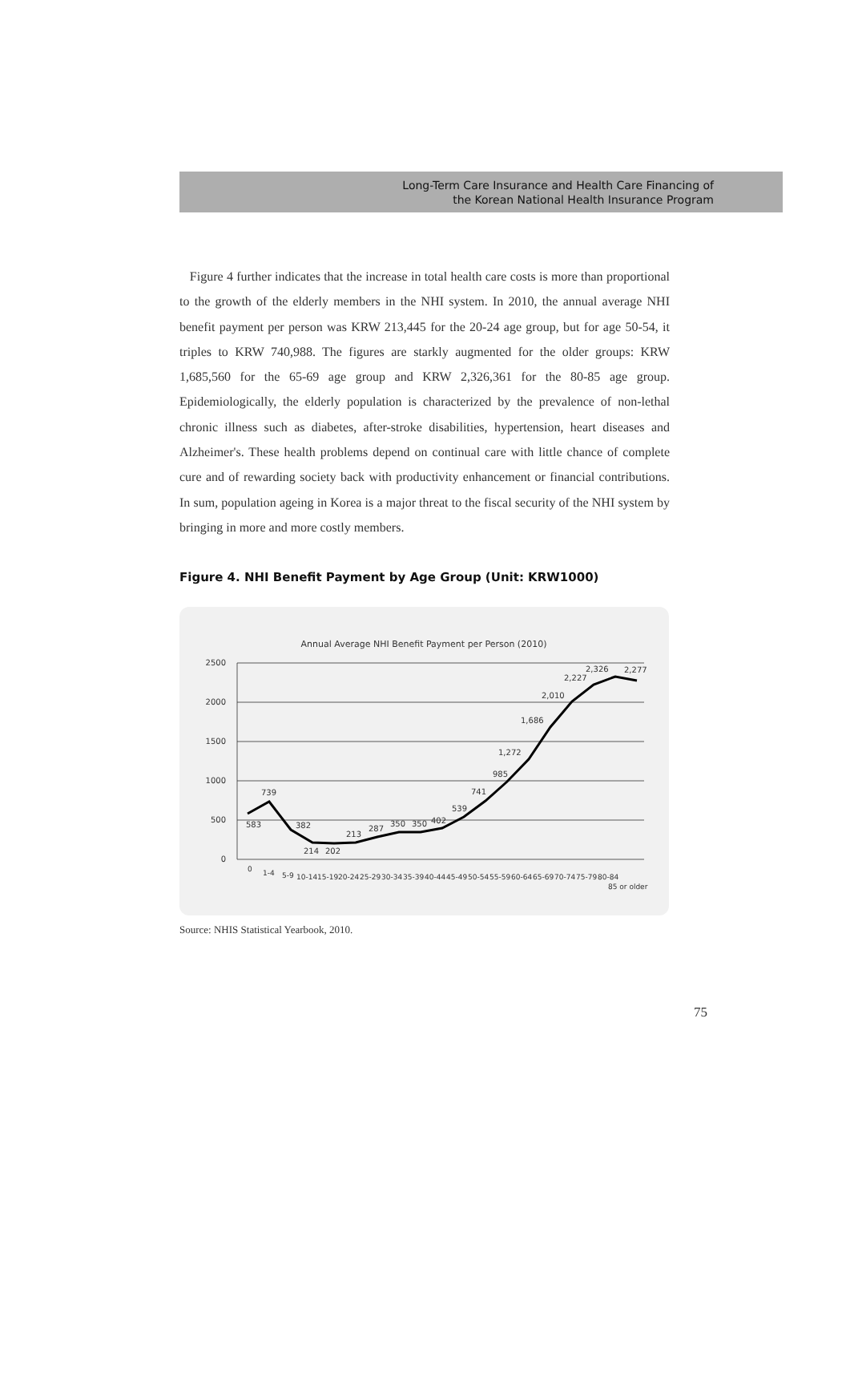Long-Term Care Insurance and Health Care Financing of
the Korean National Health Insurance Program
Figure 4 further indicates that the increase in total health care costs is more than proportional to the growth of the elderly members in the NHI system. In 2010, the annual average NHI benefit payment per person was KRW 213,445 for the 20-24 age group, but for age 50-54, it triples to KRW 740,988. The figures are starkly augmented for the older groups: KRW 1,685,560 for the 65-69 age group and KRW 2,326,361 for the 80-85 age group. Epidemiologically, the elderly population is characterized by the prevalence of non-lethal chronic illness such as diabetes, after-stroke disabilities, hypertension, heart diseases and Alzheimer's. These health problems depend on continual care with little chance of complete cure and of rewarding society back with productivity enhancement or financial contributions. In sum, population ageing in Korea is a major threat to the fiscal security of the NHI system by bringing in more and more costly members.
Figure 4. NHI Benefit Payment by Age Group (Unit: KRW1000)
Annual Average NHI Benefit Payment per Person (2010)
2500
2000
1500
1000
500
0
583
739
382
214
202
213
287
350
350
402
539
741
985
1,272
1,686
2,010
2,227
2,326
2,277
0
1-4
5-9
10-14
15-19
20-24
25-29
30-34
35-39
40-44
45-49
50-54
55-59
60-64
65-69
70-74
75-79
80-84
85 or older
Source: NHIS Statistical Yearbook, 2010.
75